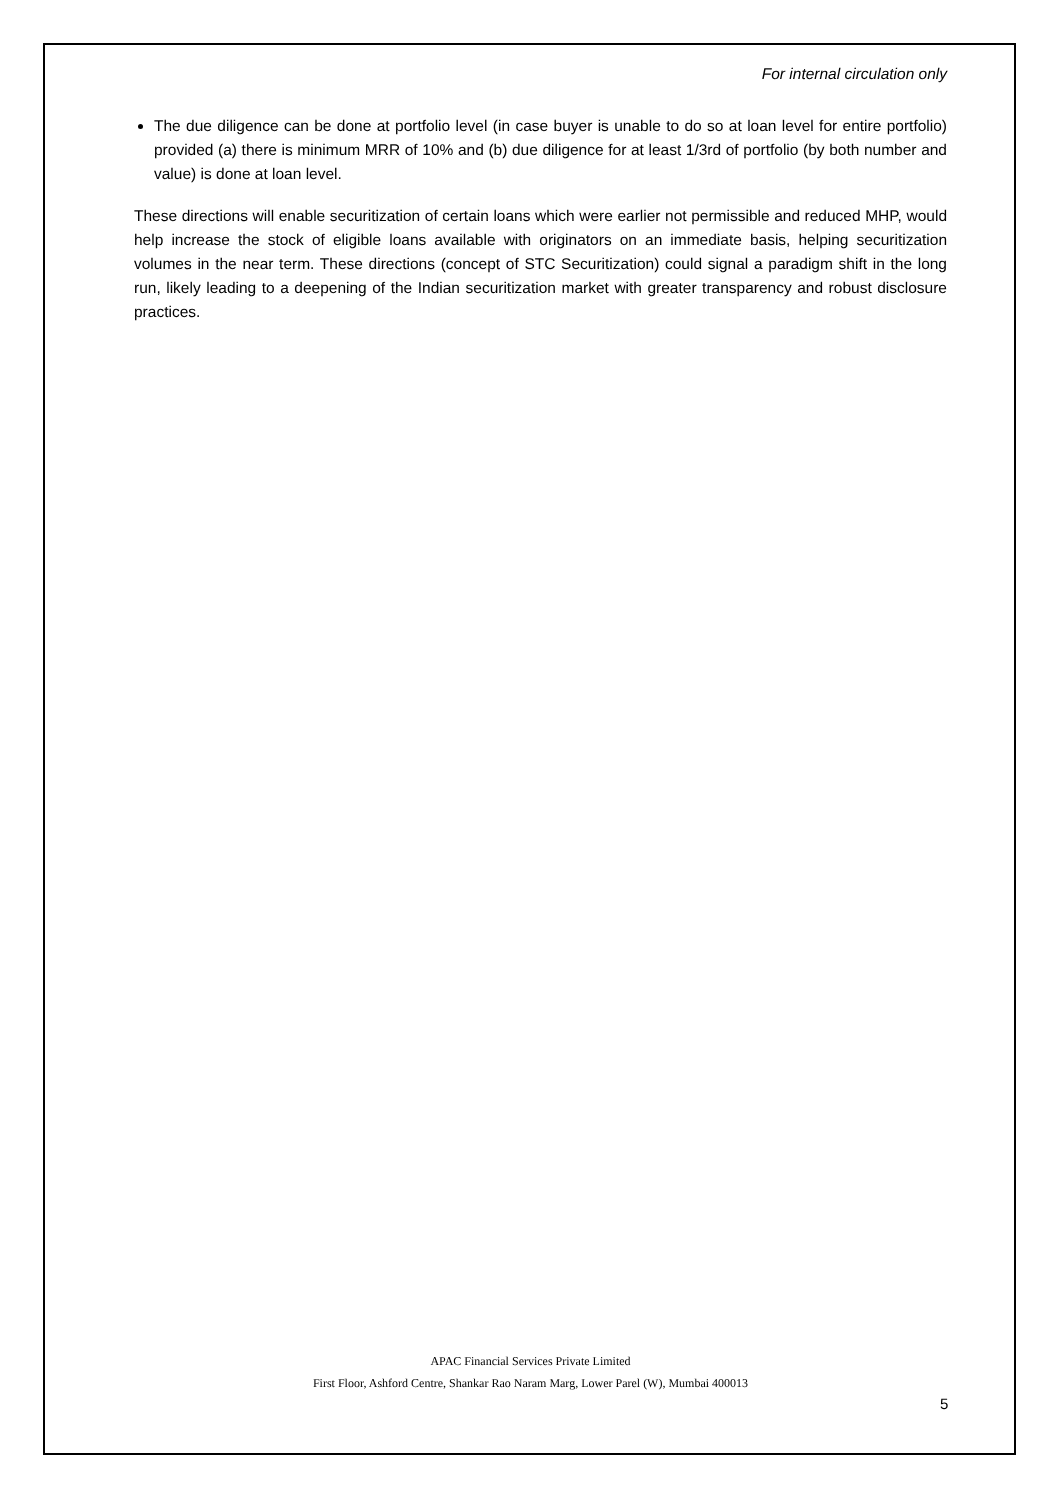For internal circulation only
The due diligence can be done at portfolio level (in case buyer is unable to do so at loan level for entire portfolio) provided (a) there is minimum MRR of 10% and (b) due diligence for at least 1/3rd of portfolio (by both number and value) is done at loan level.
These directions will enable securitization of certain loans which were earlier not permissible and reduced MHP, would help increase the stock of eligible loans available with originators on an immediate basis, helping securitization volumes in the near term. These directions (concept of STC Securitization) could signal a paradigm shift in the long run, likely leading to a deepening of the Indian securitization market with greater transparency and robust disclosure practices.
APAC Financial Services Private Limited
First Floor, Ashford Centre, Shankar Rao Naram Marg, Lower Parel (W), Mumbai 400013
5